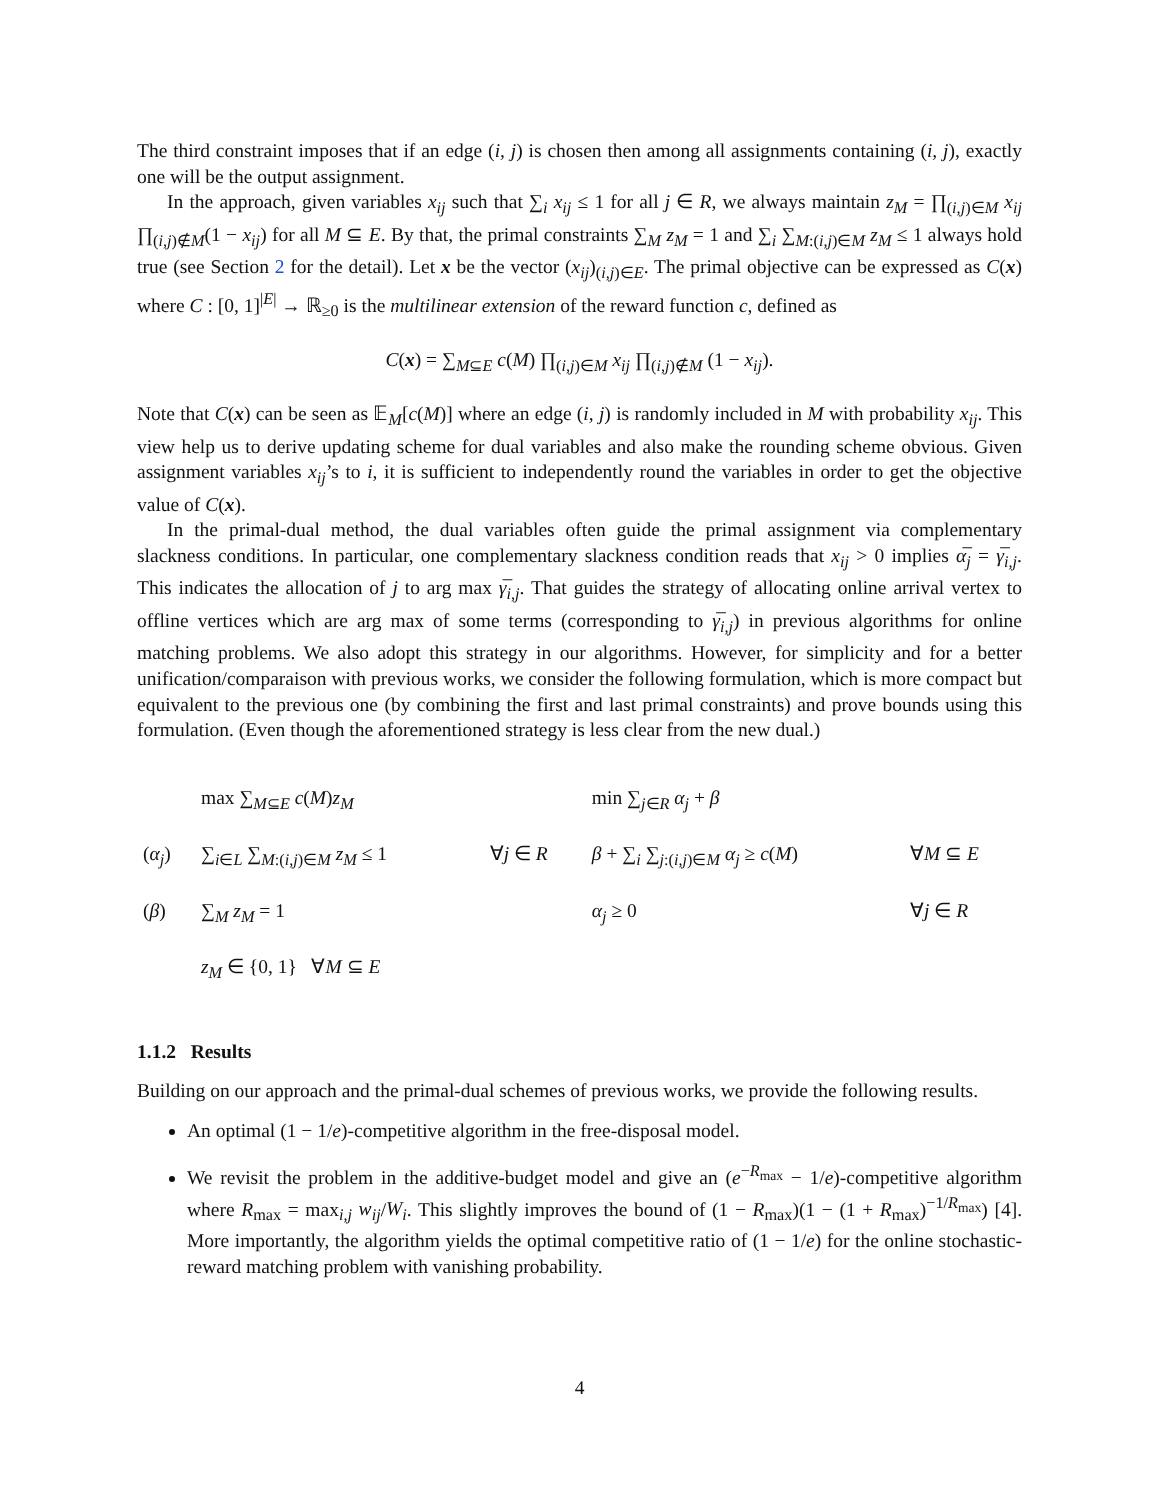The third constraint imposes that if an edge (i, j) is chosen then among all assignments containing (i, j), exactly one will be the output assignment.
In the approach, given variables x<sub>ij</sub> such that ∑<sub>i</sub> x<sub>ij</sub> ≤ 1 for all j ∈ R, we always maintain z<sub>M</sub> = ∏<sub>(i,j)∈M</sub> x<sub>ij</sub> ∏<sub>(i,j)∉M</sub>(1 − x<sub>ij</sub>) for all M ⊆ E. By that, the primal constraints ∑<sub>M</sub> z<sub>M</sub> = 1 and ∑<sub>i</sub> ∑<sub>M:(i,j)∈M</sub> z<sub>M</sub> ≤ 1 always hold true (see Section 2 for the detail). Let x be the vector (x<sub>ij</sub>)<sub>(i,j)∈E</sub>. The primal objective can be expressed as C(x) where C : [0, 1]<sup>|E|</sup> → ℝ<sub>≥0</sub> is the multilinear extension of the reward function c, defined as
C(x) = ∑<sub>M⊆E</sub> c(M) ∏<sub>(i,j)∈M</sub> x<sub>ij</sub> ∏<sub>(i,j)∉M</sub> (1 − x<sub>ij</sub>).
Note that C(x) can be seen as 𝔼<sub>M</sub>[c(M)] where an edge (i, j) is randomly included in M with probability x<sub>ij</sub>. This view help us to derive updating scheme for dual variables and also make the rounding scheme obvious. Given assignment variables x<sub>ij</sub>’s to i, it is sufficient to independently round the variables in order to get the objective value of C(x).
In the primal-dual method, the dual variables often guide the primal assignment via complementary slackness conditions. In particular, one complementary slackness condition reads that x<sub>ij</sub> > 0 implies α̅<sub>j</sub> = γ̅<sub>i,j</sub>. This indicates the allocation of j to arg max γ̅<sub>i,j</sub>. That guides the strategy of allocating online arrival vertex to offline vertices which are arg max of some terms (corresponding to γ̅<sub>i,j</sub>) in previous algorithms for online matching problems. We also adopt this strategy in our algorithms. However, for simplicity and for a better unification/comparaison with previous works, we consider the following formulation, which is more compact but equivalent to the previous one (by combining the first and last primal constraints) and prove bounds using this formulation. (Even though the aforementioned strategy is less clear from the new dual.)
| | max ∑<sub>M⊆E</sub> c ( M ) z<sub>M</sub> | | min ∑<sub>j∈R</sub> α<sub>j</sub> + β | |
| ( α<sub>j</sub> ) | ∑<sub>i∈L</sub> ∑<sub>M:(i,j)∈M</sub> z<sub>M</sub> ≤ 1 | ∀ j ∈ R | β + ∑<sub>i</sub> ∑<sub>j:(i,j)∈M</sub> α<sub>j</sub> ≥ c ( M ) | ∀ M ⊆ E |
| ( β ) | ∑<sub>M</sub> z<sub>M</sub> = 1 | | α<sub>j</sub> ≥ 0 | ∀ j ∈ R |
| | z<sub>M</sub> ∈ {0, 1} ∀ M ⊆ E | | | |
1.1.2 Results
Building on our approach and the primal-dual schemes of previous works, we provide the following results.
An optimal (1 − 1/e)-competitive algorithm in the free-disposal model.
We revisit the problem in the additive-budget model and give an (e<sup>−R<sub>max</sub></sup> − 1/e)-competitive algorithm where R<sub>max</sub> = max<sub>i,j</sub> w<sub>ij</sub>/W<sub>i</sub>. This slightly improves the bound of (1 − R<sub>max</sub>)(1 − (1 + R<sub>max</sub>)<sup>−1/R<sub>max</sub></sup>) [4]. More importantly, the algorithm yields the optimal competitive ratio of (1 − 1/e) for the online stochastic-reward matching problem with vanishing probability.
4